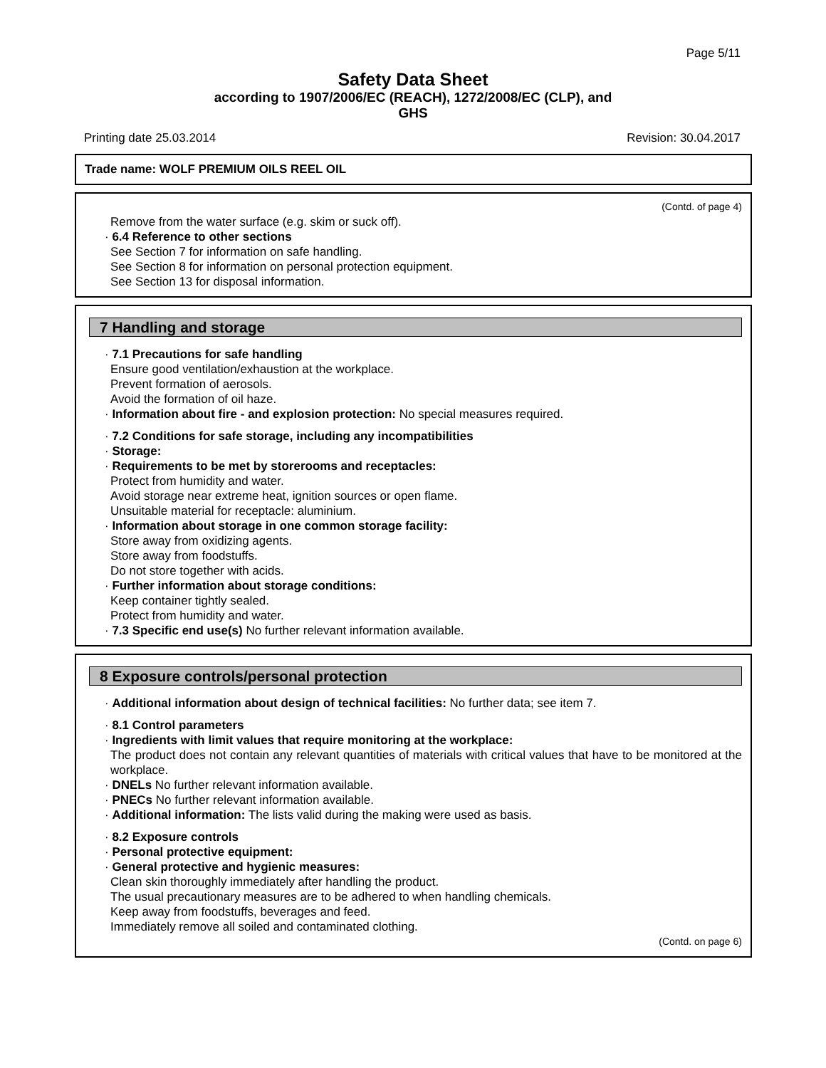Page 5/11
Safety Data Sheet
according to 1907/2006/EC (REACH), 1272/2008/EC (CLP), and
GHS
Printing date 25.03.2014 Revision: 30.04.2017
Trade name: WOLF PREMIUM OILS REEL OIL
(Contd. of page 4)
Remove from the water surface (e.g. skim or suck off).
· 6.4 Reference to other sections
See Section 7 for information on safe handling.
See Section 8 for information on personal protection equipment.
See Section 13 for disposal information.
7 Handling and storage
· 7.1 Precautions for safe handling
Ensure good ventilation/exhaustion at the workplace.
Prevent formation of aerosols.
Avoid the formation of oil haze.
· Information about fire - and explosion protection: No special measures required.
· 7.2 Conditions for safe storage, including any incompatibilities
· Storage:
· Requirements to be met by storerooms and receptacles:
Protect from humidity and water.
Avoid storage near extreme heat, ignition sources or open flame.
Unsuitable material for receptacle: aluminium.
· Information about storage in one common storage facility:
Store away from oxidizing agents.
Store away from foodstuffs.
Do not store together with acids.
· Further information about storage conditions:
Keep container tightly sealed.
Protect from humidity and water.
· 7.3 Specific end use(s) No further relevant information available.
8 Exposure controls/personal protection
· Additional information about design of technical facilities: No further data; see item 7.
· 8.1 Control parameters
· Ingredients with limit values that require monitoring at the workplace:
The product does not contain any relevant quantities of materials with critical values that have to be monitored at the workplace.
· DNELs No further relevant information available.
· PNECs No further relevant information available.
· Additional information: The lists valid during the making were used as basis.
· 8.2 Exposure controls
· Personal protective equipment:
· General protective and hygienic measures:
Clean skin thoroughly immediately after handling the product.
The usual precautionary measures are to be adhered to when handling chemicals.
Keep away from foodstuffs, beverages and feed.
Immediately remove all soiled and contaminated clothing.
(Contd. on page 6)